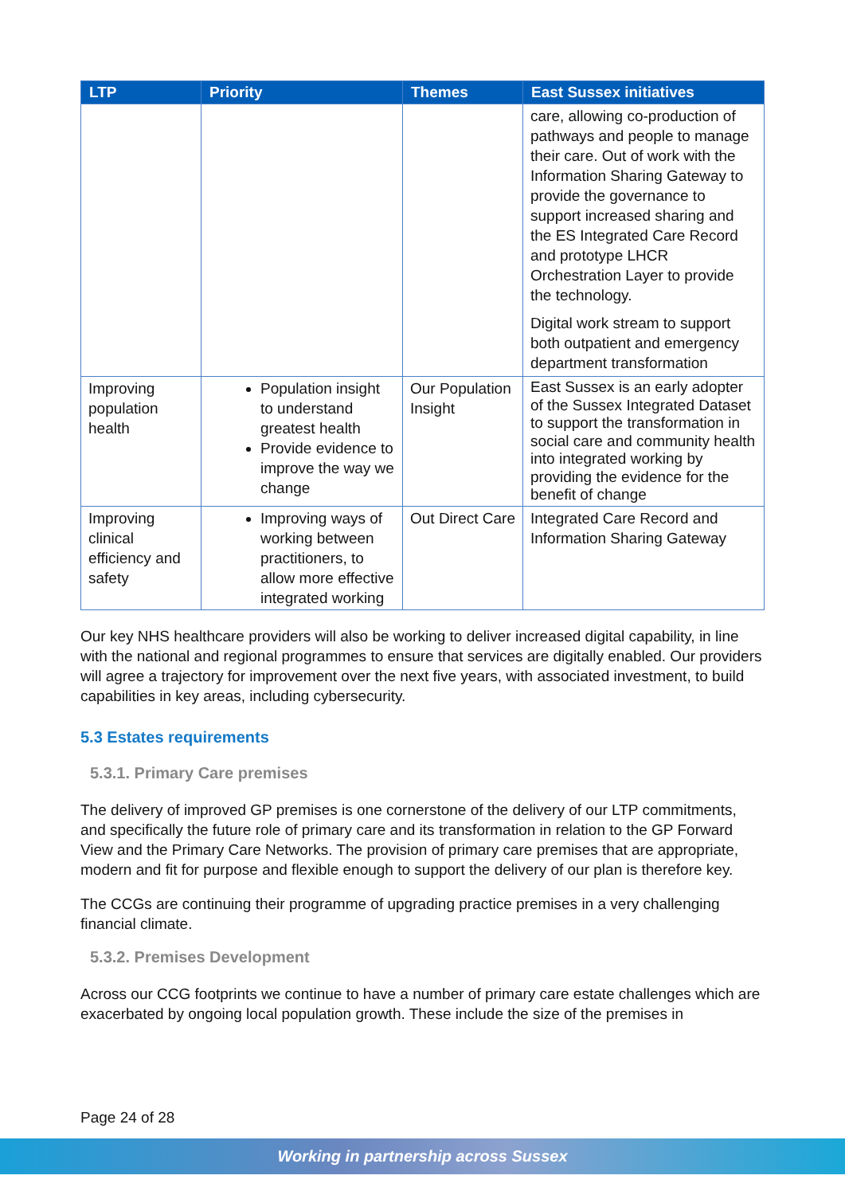| LTP | Priority | Themes | East Sussex initiatives |
| --- | --- | --- | --- |
| | | | care, allowing co-production of pathways and people to manage their care. Out of work with the Information Sharing Gateway to provide the governance to support increased sharing and the ES Integrated Care Record and prototype LHCR Orchestration Layer to provide the technology. Digital work stream to support both outpatient and emergency department transformation |
| Improving population health | Population insight to understand greatest health Provide evidence to improve the way we change | Our Population Insight | East Sussex is an early adopter of the Sussex Integrated Dataset to support the transformation in social care and community health into integrated working by providing the evidence for the benefit of change |
| Improving clinical efficiency and safety | Improving ways of working between practitioners, to allow more effective integrated working | Out Direct Care | Integrated Care Record and Information Sharing Gateway |
Our key NHS healthcare providers will also be working to deliver increased digital capability, in line with the national and regional programmes to ensure that services are digitally enabled. Our providers will agree a trajectory for improvement over the next five years, with associated investment, to build capabilities in key areas, including cybersecurity.
5.3 Estates requirements
5.3.1. Primary Care premises
The delivery of improved GP premises is one cornerstone of the delivery of our LTP commitments, and specifically the future role of primary care and its transformation in relation to the GP Forward View and the Primary Care Networks. The provision of primary care premises that are appropriate, modern and fit for purpose and flexible enough to support the delivery of our plan is therefore key.
The CCGs are continuing their programme of upgrading practice premises in a very challenging financial climate.
5.3.2. Premises Development
Across our CCG footprints we continue to have a number of primary care estate challenges which are exacerbated by ongoing local population growth. These include the size of the premises in
Page 24 of 28
Working in partnership across Sussex